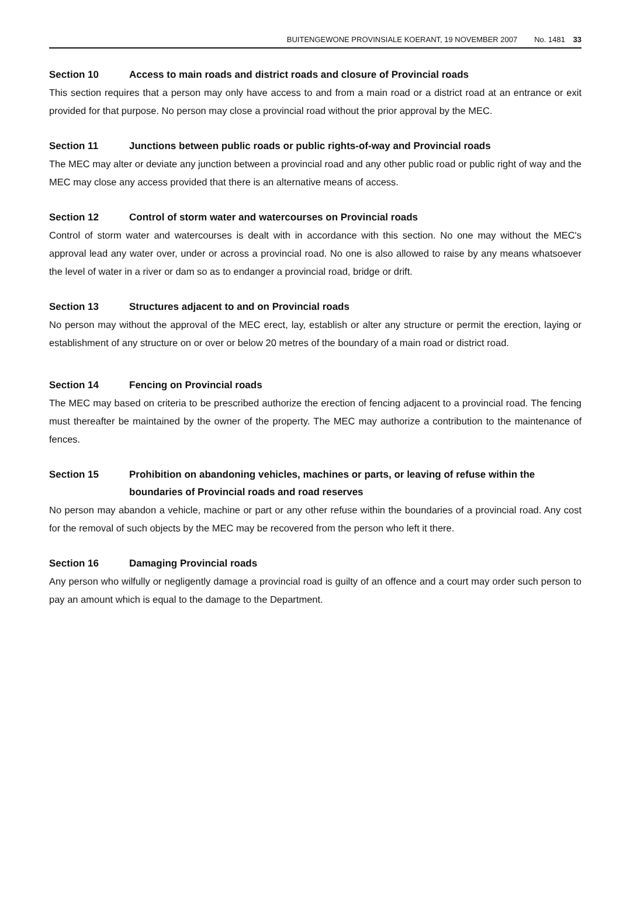BUITENGEWONE PROVINSIALE KOERANT, 19 NOVEMBER 2007 No. 1481 33
Section 10 Access to main roads and district roads and closure of Provincial roads
This section requires that a person may only have access to and from a main road or a district road at an entrance or exit provided for that purpose. No person may close a provincial road without the prior approval by the MEC.
Section 11 Junctions between public roads or public rights-of-way and Provincial roads
The MEC may alter or deviate any junction between a provincial road and any other public road or public right of way and the MEC may close any access provided that there is an alternative means of access.
Section 12 Control of storm water and watercourses on Provincial roads
Control of storm water and watercourses is dealt with in accordance with this section. No one may without the MEC's approval lead any water over, under or across a provincial road. No one is also allowed to raise by any means whatsoever the level of water in a river or dam so as to endanger a provincial road, bridge or drift.
Section 13 Structures adjacent to and on Provincial roads
No person may without the approval of the MEC erect, lay, establish or alter any structure or permit the erection, laying or establishment of any structure on or over or below 20 metres of the boundary of a main road or district road.
Section 14 Fencing on Provincial roads
The MEC may based on criteria to be prescribed authorize the erection of fencing adjacent to a provincial road. The fencing must thereafter be maintained by the owner of the property. The MEC may authorize a contribution to the maintenance of fences.
Section 15 Prohibition on abandoning vehicles, machines or parts, or leaving of refuse within the boundaries of Provincial roads and road reserves
No person may abandon a vehicle, machine or part or any other refuse within the boundaries of a provincial road. Any cost for the removal of such objects by the MEC may be recovered from the person who left it there.
Section 16 Damaging Provincial roads
Any person who wilfully or negligently damage a provincial road is guilty of an offence and a court may order such person to pay an amount which is equal to the damage to the Department.